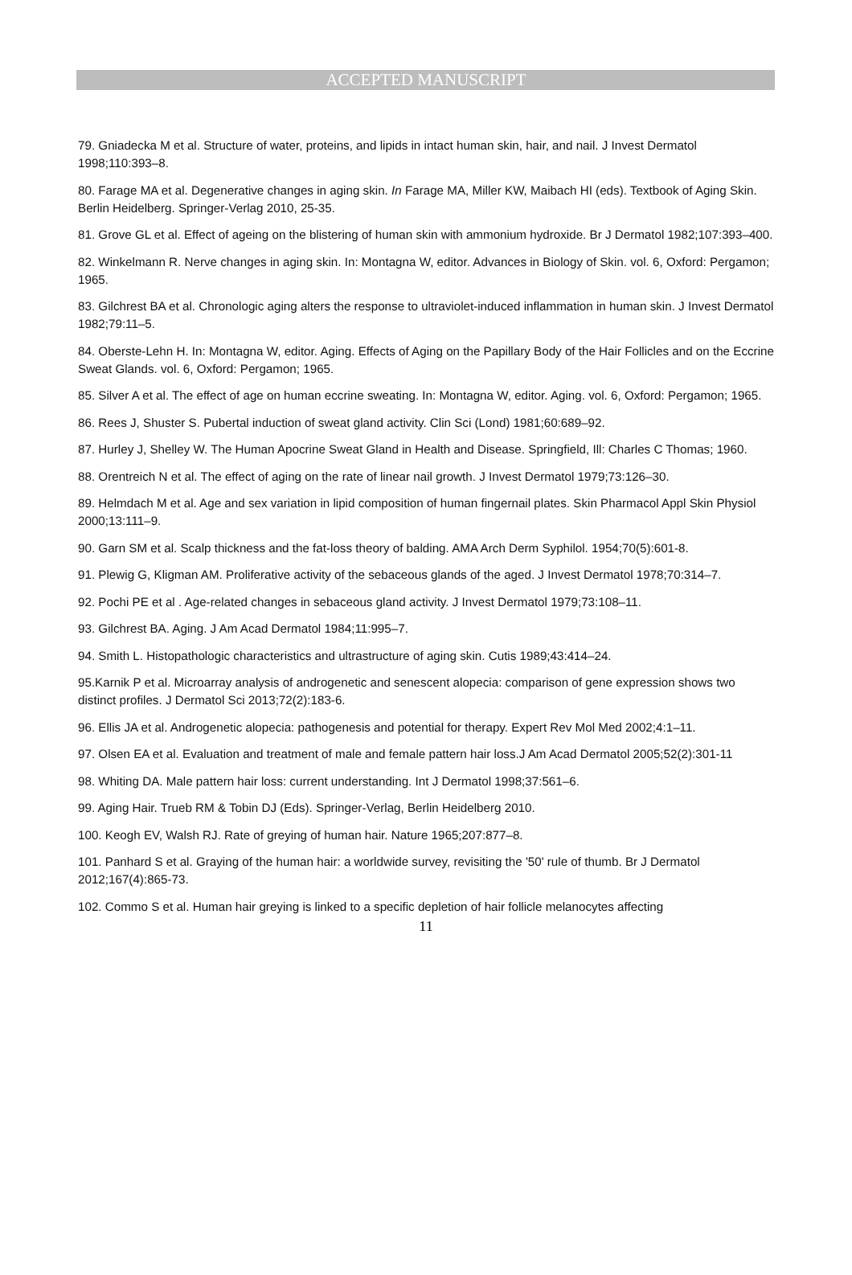ACCEPTED MANUSCRIPT
79. Gniadecka M et al. Structure of water, proteins, and lipids in intact human skin, hair, and nail. J Invest Dermatol 1998;110:393–8.
80. Farage MA et al. Degenerative changes in aging skin. In Farage MA, Miller KW, Maibach HI (eds). Textbook of Aging Skin. Berlin Heidelberg. Springer-Verlag 2010, 25-35.
81. Grove GL et al. Effect of ageing on the blistering of human skin with ammonium hydroxide. Br J Dermatol 1982;107:393–400.
82. Winkelmann R. Nerve changes in aging skin. In: Montagna W, editor. Advances in Biology of Skin. vol. 6, Oxford: Pergamon; 1965.
83. Gilchrest BA et al. Chronologic aging alters the response to ultraviolet-induced inflammation in human skin. J Invest Dermatol 1982;79:11–5.
84. Oberste-Lehn H. In: Montagna W, editor. Aging. Effects of Aging on the Papillary Body of the Hair Follicles and on the Eccrine Sweat Glands. vol. 6, Oxford: Pergamon; 1965.
85. Silver A et al. The effect of age on human eccrine sweating. In: Montagna W, editor. Aging. vol. 6, Oxford: Pergamon; 1965.
86. Rees J, Shuster S. Pubertal induction of sweat gland activity. Clin Sci (Lond) 1981;60:689–92.
87. Hurley J, Shelley W. The Human Apocrine Sweat Gland in Health and Disease. Springfield, Ill: Charles C Thomas; 1960.
88. Orentreich N et al. The effect of aging on the rate of linear nail growth. J Invest Dermatol 1979;73:126–30.
89. Helmdach M et al. Age and sex variation in lipid composition of human fingernail plates. Skin Pharmacol Appl Skin Physiol 2000;13:111–9.
90. Garn SM et al. Scalp thickness and the fat-loss theory of balding. AMA Arch Derm Syphilol. 1954;70(5):601-8.
91. Plewig G, Kligman AM. Proliferative activity of the sebaceous glands of the aged. J Invest Dermatol 1978;70:314–7.
92. Pochi PE et al . Age-related changes in sebaceous gland activity. J Invest Dermatol 1979;73:108–11.
93. Gilchrest BA. Aging. J Am Acad Dermatol 1984;11:995–7.
94. Smith L. Histopathologic characteristics and ultrastructure of aging skin. Cutis 1989;43:414–24.
95.Karnik P et al. Microarray analysis of androgenetic and senescent alopecia: comparison of gene expression shows two distinct profiles. J Dermatol Sci 2013;72(2):183-6.
96. Ellis JA et al. Androgenetic alopecia: pathogenesis and potential for therapy. Expert Rev Mol Med 2002;4:1–11.
97. Olsen EA et al. Evaluation and treatment of male and female pattern hair loss.J Am Acad Dermatol 2005;52(2):301-11
98. Whiting DA. Male pattern hair loss: current understanding. Int J Dermatol 1998;37:561–6.
99. Aging Hair. Trueb RM & Tobin DJ (Eds). Springer-Verlag, Berlin Heidelberg 2010.
100. Keogh EV, Walsh RJ. Rate of greying of human hair. Nature 1965;207:877–8.
101. Panhard S et al. Graying of the human hair: a worldwide survey, revisiting the '50' rule of thumb. Br J Dermatol 2012;167(4):865-73.
102. Commo S et al. Human hair greying is linked to a specific depletion of hair follicle melanocytes affecting
11